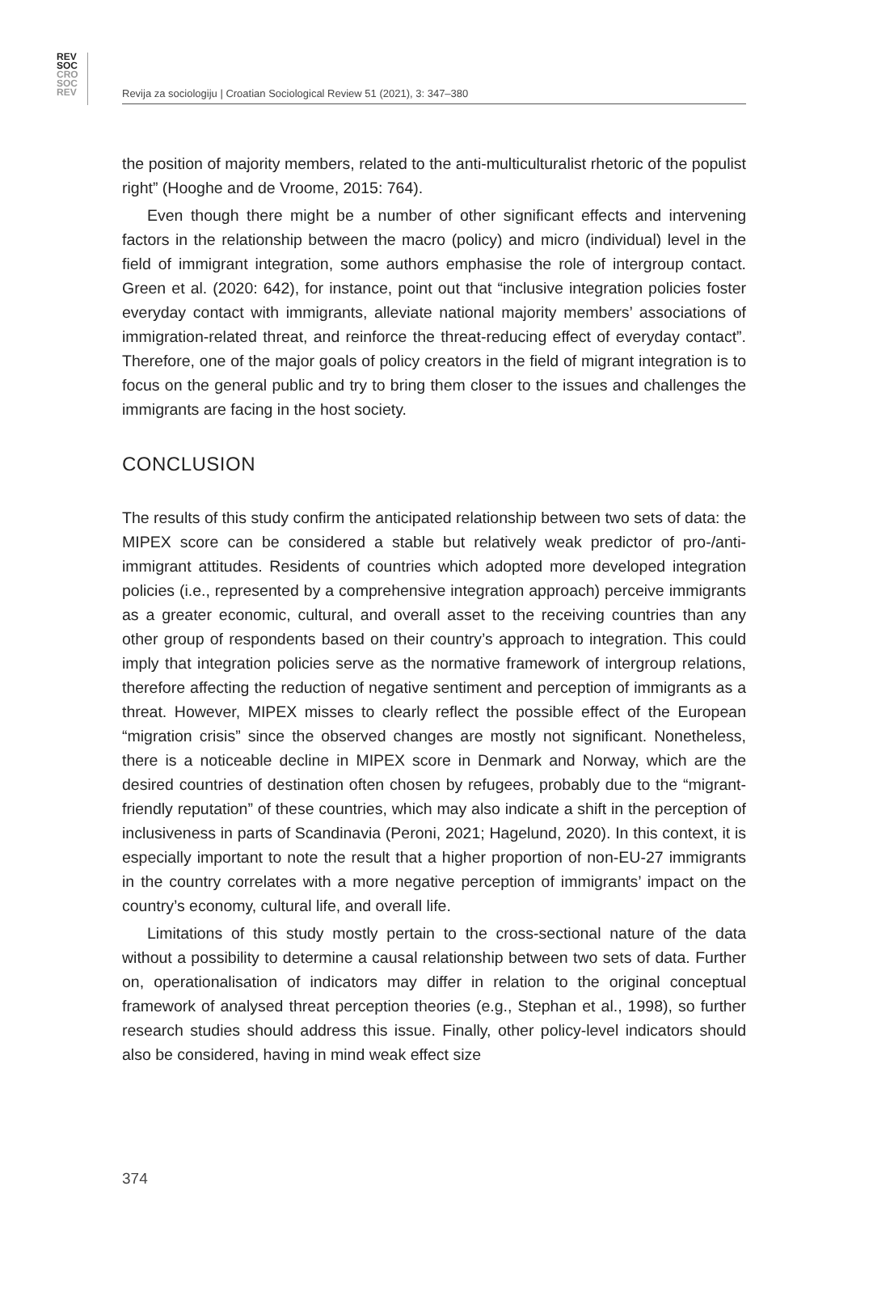REV
SOC
CRO
SOC
REV
Revija za sociologiju | Croatian Sociological Review 51 (2021), 3: 347–380
the position of majority members, related to the anti-multiculturalist rhetoric of the populist right” (Hooghe and de Vroome, 2015: 764).
Even though there might be a number of other significant effects and intervening factors in the relationship between the macro (policy) and micro (individual) level in the field of immigrant integration, some authors emphasise the role of intergroup contact. Green et al. (2020: 642), for instance, point out that “inclusive integration policies foster everyday contact with immigrants, alleviate national majority members’ associations of immigration-related threat, and reinforce the threat-reducing effect of everyday contact”. Therefore, one of the major goals of policy creators in the field of migrant integration is to focus on the general public and try to bring them closer to the issues and challenges the immigrants are facing in the host society.
CONCLUSION
The results of this study confirm the anticipated relationship between two sets of data: the MIPEX score can be considered a stable but relatively weak predictor of pro-/anti-immigrant attitudes. Residents of countries which adopted more developed integration policies (i.e., represented by a comprehensive integration approach) perceive immigrants as a greater economic, cultural, and overall asset to the receiving countries than any other group of respondents based on their country’s approach to integration. This could imply that integration policies serve as the normative framework of intergroup relations, therefore affecting the reduction of negative sentiment and perception of immigrants as a threat. However, MIPEX misses to clearly reflect the possible effect of the European “migration crisis” since the observed changes are mostly not significant. Nonetheless, there is a noticeable decline in MIPEX score in Denmark and Norway, which are the desired countries of destination often chosen by refugees, probably due to the “migrant-friendly reputation” of these countries, which may also indicate a shift in the perception of inclusiveness in parts of Scandinavia (Peroni, 2021; Hagelund, 2020). In this context, it is especially important to note the result that a higher proportion of non-EU-27 immigrants in the country correlates with a more negative perception of immigrants’ impact on the country’s economy, cultural life, and overall life.
Limitations of this study mostly pertain to the cross-sectional nature of the data without a possibility to determine a causal relationship between two sets of data. Further on, operationalisation of indicators may differ in relation to the original conceptual framework of analysed threat perception theories (e.g., Stephan et al., 1998), so further research studies should address this issue. Finally, other policy-level indicators should also be considered, having in mind weak effect size
374